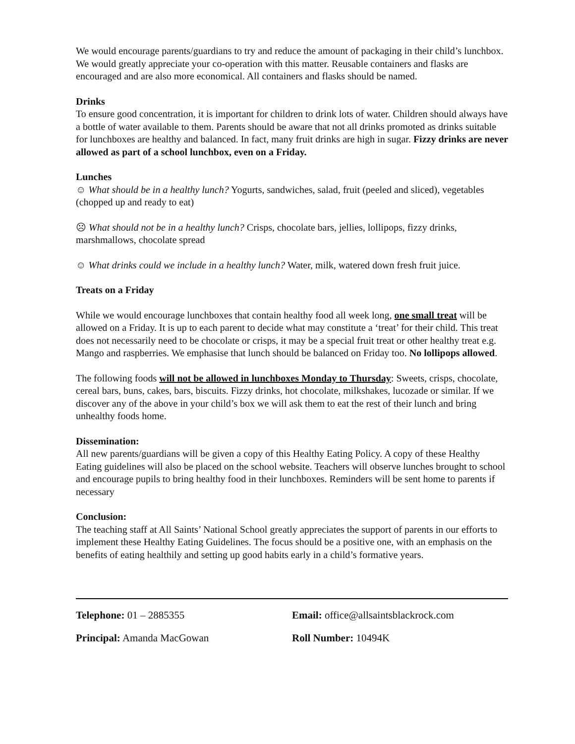We would encourage parents/guardians to try and reduce the amount of packaging in their child’s lunchbox. We would greatly appreciate your co-operation with this matter. Reusable containers and flasks are encouraged and are also more economical. All containers and flasks should be named.
Drinks
To ensure good concentration, it is important for children to drink lots of water. Children should always have a bottle of water available to them. Parents should be aware that not all drinks promoted as drinks suitable for lunchboxes are healthy and balanced. In fact, many fruit drinks are high in sugar. Fizzy drinks are never allowed as part of a school lunchbox, even on a Friday.
Lunches
☺ What should be in a healthy lunch? Yogurts, sandwiches, salad, fruit (peeled and sliced), vegetables (chopped up and ready to eat)
☹ What should not be in a healthy lunch? Crisps, chocolate bars, jellies, lollipops, fizzy drinks, marshmallows, chocolate spread
☺ What drinks could we include in a healthy lunch? Water, milk, watered down fresh fruit juice.
Treats on a Friday
While we would encourage lunchboxes that contain healthy food all week long, one small treat will be allowed on a Friday. It is up to each parent to decide what may constitute a ‘treat’ for their child. This treat does not necessarily need to be chocolate or crisps, it may be a special fruit treat or other healthy treat e.g. Mango and raspberries. We emphasise that lunch should be balanced on Friday too. No lollipops allowed.
The following foods will not be allowed in lunchboxes Monday to Thursday: Sweets, crisps, chocolate, cereal bars, buns, cakes, bars, biscuits. Fizzy drinks, hot chocolate, milkshakes, lucozade or similar. If we discover any of the above in your child’s box we will ask them to eat the rest of their lunch and bring unhealthy foods home.
Dissemination:
All new parents/guardians will be given a copy of this Healthy Eating Policy. A copy of these Healthy Eating guidelines will also be placed on the school website. Teachers will observe lunches brought to school and encourage pupils to bring healthy food in their lunchboxes. Reminders will be sent home to parents if necessary
Conclusion:
The teaching staff at All Saints’ National School greatly appreciates the support of parents in our efforts to implement these Healthy Eating Guidelines. The focus should be a positive one, with an emphasis on the benefits of eating healthily and setting up good habits early in a child’s formative years.
Telephone: 01 – 2885355 Email: office@allsaintsblackrock.com
Principal: Amanda MacGowan Roll Number: 10494K